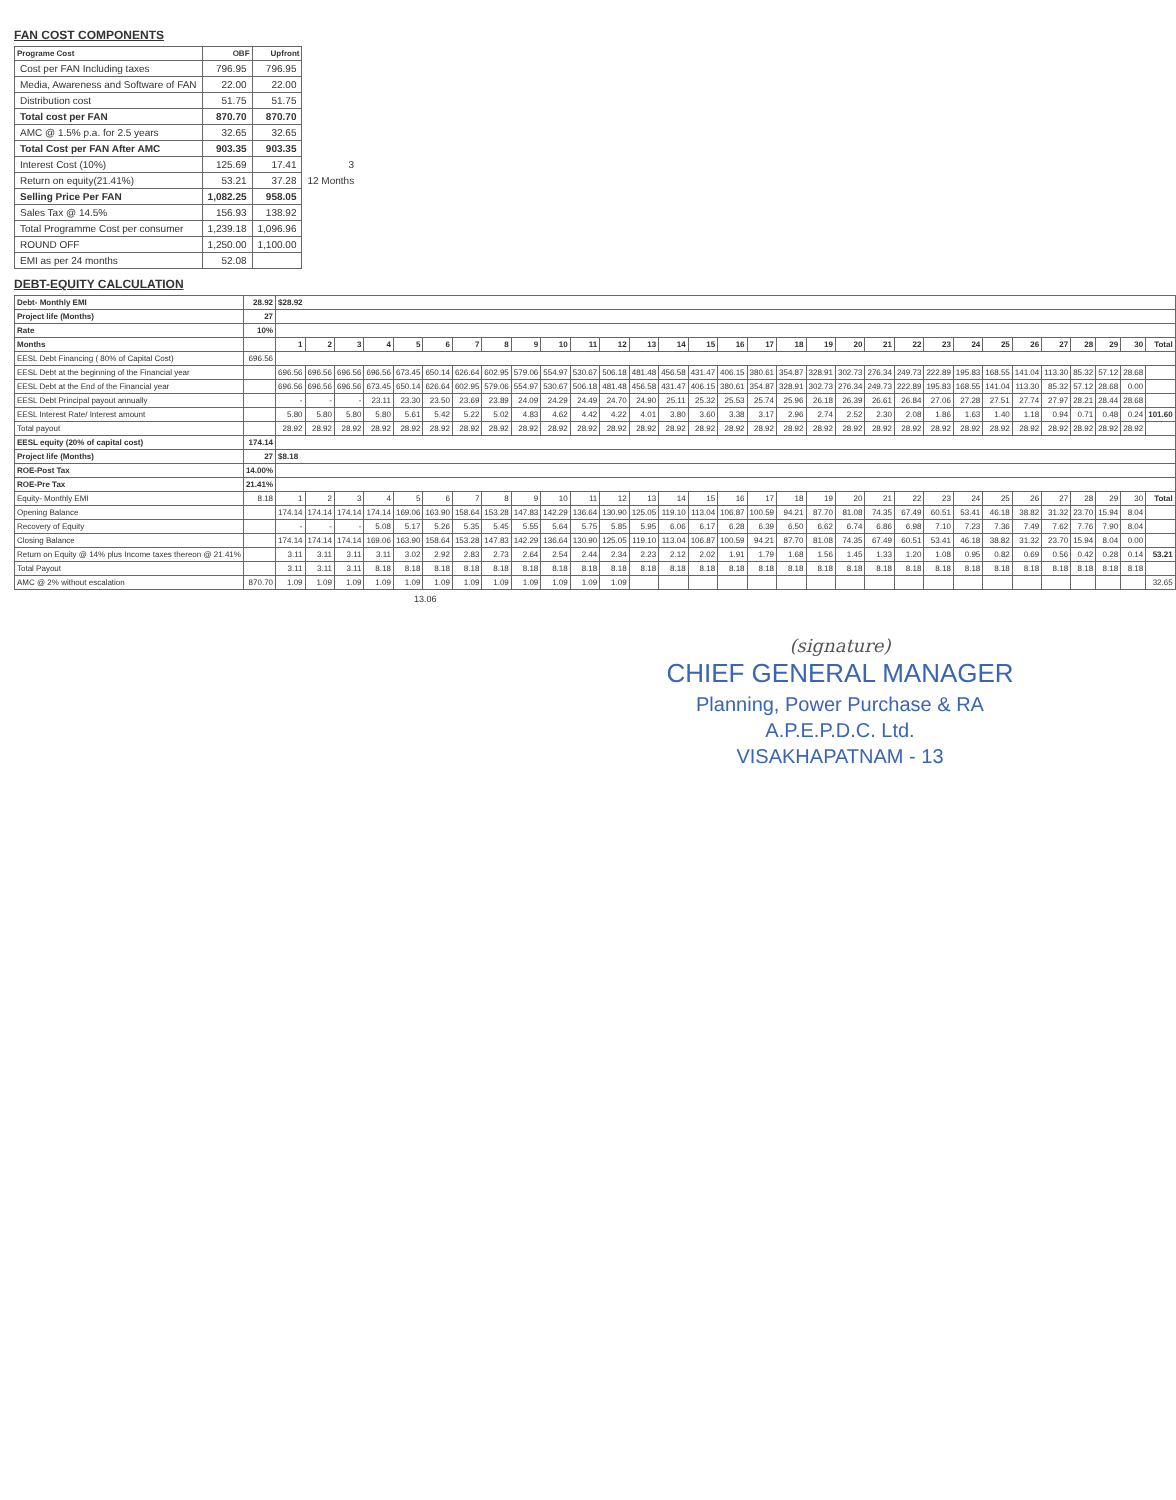FAN COST COMPONENTS
| Programe Cost | OBF | Upfront | |
| Cost per FAN Including taxes | 796.95 | 796.95 | |
| Media, Awareness and Software of FAN | 22.00 | 22.00 | |
| Distribution cost | 51.75 | 51.75 | |
| Total cost per FAN | 870.70 | 870.70 | |
| AMC @ 1.5% p.a. for 2.5 years | 32.65 | 32.65 | |
| Total Cost per FAN After AMC | 903.35 | 903.35 | |
| Interest Cost (10%) | 125.69 | 17.41 | 3 |
| Return on equity(21.41%) | 53.21 | 37.28 | 12 Months |
| Selling Price Per FAN | 1,082.25 | 958.05 | |
| Sales Tax @ 14.5% | 156.93 | 138.92 | |
| Total Programme Cost per consumer | 1,239.18 | 1,096.96 | |
| ROUND OFF | 1,250.00 | 1,100.00 | |
| EMI as per 24 months | 52.08 | | |
DEBT-EQUITY CALCULATION
| Debt- Monthly EMI | 28.92 | $28.92 | | | | | | | | | | | | | | | | | | | | | | | | | | | | | | |
| Project life (Months) | 27 | | | | | | | | | | | | | | | | | | | | | | | | | | | | | | | |
| Rate | 10% | | | | | | | | | | | | | | | | | | | | | | | | | | | | | | | |
| Months | | 1 | 2 | 3 | 4 | 5 | 6 | 7 | 8 | 9 | 10 | 11 | 12 | 13 | 14 | 15 | 16 | 17 | 18 | 19 | 20 | 21 | 22 | 23 | 24 | 25 | 26 | 27 | 28 | 29 | 30 | Total |
| EESL Debt Financing ( 80% of Capital Cost) | 696.56 | | | | | | | | | | | | | | | | | | | | | | | | | | | | | | | |
| EESL Debt at the beginning of the Financial year | | 696.56 | 696.56 | 696.56 | 696.56 | 673.45 | 650.14 | 626.64 | 602.95 | 579.06 | 554.97 | 530.67 | 506.18 | 481.48 | 456.58 | 431.47 | 406.15 | 380.61 | 354.87 | 328.91 | 302.73 | 276.34 | 249.73 | 222.89 | 195.83 | 168.55 | 141.04 | 113.30 | 85.32 | 57.12 | 28.68 | |
| EESL Debt at the End of the Financial year | | 696.56 | 696.56 | 696.56 | 673.45 | 650.14 | 626.64 | 602.95 | 579.06 | 554.97 | 530.67 | 506.18 | 481.48 | 456.58 | 431.47 | 406.15 | 380.61 | 354.87 | 328.91 | 302.73 | 276.34 | 249.73 | 222.89 | 195.83 | 168.55 | 141.04 | 113.30 | 85.32 | 57.12 | 28.68 | 0.00 | |
| EESL Debt Principal payout annually | | - | - | - | 23.11 | 23.30 | 23.50 | 23.69 | 23.89 | 24.09 | 24.29 | 24.49 | 24.70 | 24.90 | 25.11 | 25.32 | 25.53 | 25.74 | 25.96 | 26.18 | 26.39 | 26.61 | 26.84 | 27.06 | 27.28 | 27.51 | 27.74 | 27.97 | 28.21 | 28.44 | 28.68 | |
| EESL Interest Rate/ Interest amount | | 5.80 | 5.80 | 5.80 | 5.80 | 5.61 | 5.42 | 5.22 | 5.02 | 4.83 | 4.62 | 4.42 | 4.22 | 4.01 | 3.80 | 3.60 | 3.38 | 3.17 | 2.96 | 2.74 | 2.52 | 2.30 | 2.08 | 1.86 | 1.63 | 1.40 | 1.18 | 0.94 | 0.71 | 0.48 | 0.24 | 101.60 |
| Total payout | | 28.92 | 28.92 | 28.92 | 28.92 | 28.92 | 28.92 | 28.92 | 28.92 | 28.92 | 28.92 | 28.92 | 28.92 | 28.92 | 28.92 | 28.92 | 28.92 | 28.92 | 28.92 | 28.92 | 28.92 | 28.92 | 28.92 | 28.92 | 28.92 | 28.92 | 28.92 | 28.92 | 28.92 | 28.92 | 28.92 | |
| EESL equity (20% of capital cost) | 174.14 | | | | | | | | | | | | | | | | | | | | | | | | | | | | | | | |
| Project life (Months) | 27 | $8.18 | | | | | | | | | | | | | | | | | | | | | | | | | | | | | | |
| ROE-Post Tax | 14.00% | | | | | | | | | | | | | | | | | | | | | | | | | | | | | | | |
| ROE-Pre Tax | 21.41% | | | | | | | | | | | | | | | | | | | | | | | | | | | | | | | |
| Equity- Monthly EMI | 8.18 | 1 | 2 | 3 | 4 | 5 | 6 | 7 | 8 | 9 | 10 | 11 | 12 | 13 | 14 | 15 | 16 | 17 | 18 | 19 | 20 | 21 | 22 | 23 | 24 | 25 | 26 | 27 | 28 | 29 | 30 | Total |
| Opening Balance | | 174.14 | 174.14 | 174.14 | 174.14 | 169.06 | 163.90 | 158.64 | 153.28 | 147.83 | 142.29 | 136.64 | 130.90 | 125.05 | 119.10 | 113.04 | 106.87 | 100.59 | 94.21 | 87.70 | 81.08 | 74.35 | 67.49 | 60.51 | 53.41 | 46.18 | 38.82 | 31.32 | 23.70 | 15.94 | 8.04 | |
| Recovery of Equity | | - | - | - | 5.08 | 5.17 | 5.26 | 5.35 | 5.45 | 5.55 | 5.64 | 5.75 | 5.85 | 5.95 | 6.06 | 6.17 | 6.28 | 6.39 | 6.50 | 6.62 | 6.74 | 6.86 | 6.98 | 7.10 | 7.23 | 7.36 | 7.49 | 7.62 | 7.76 | 7.90 | 8.04 | |
| Closing Balance | | 174.14 | 174.14 | 174.14 | 169.06 | 163.90 | 158.64 | 153.28 | 147.83 | 142.29 | 136.64 | 130.90 | 125.05 | 119.10 | 113.04 | 106.87 | 100.59 | 94.21 | 87.70 | 81.08 | 74.35 | 67.49 | 60.51 | 53.41 | 46.18 | 38.82 | 31.32 | 23.70 | 15.94 | 8.04 | 0.00 | |
| Return on Equity @ 14% plus Income taxes thereon @ 21.41% | | 3.11 | 3.11 | 3.11 | 3.11 | 3.02 | 2.92 | 2.83 | 2.73 | 2.64 | 2.54 | 2.44 | 2.34 | 2.23 | 2.12 | 2.02 | 1.91 | 1.79 | 1.68 | 1.56 | 1.45 | 1.33 | 1.20 | 1.08 | 0.95 | 0.82 | 0.69 | 0.56 | 0.42 | 0.28 | 0.14 | 53.21 |
| Total Payout | | 3.11 | 3.11 | 3.11 | 8.18 | 8.18 | 8.18 | 8.18 | 8.18 | 8.18 | 8.18 | 8.18 | 8.18 | 8.18 | 8.18 | 8.18 | 8.18 | 8.18 | 8.18 | 8.18 | 8.18 | 8.18 | 8.18 | 8.18 | 8.18 | 8.18 | 8.18 | 8.18 | 8.18 | 8.18 | 8.18 | |
| AMC @ 2% without escalation | 870.70 | 1.09 | 1.09 | 1.09 | 1.09 | 1.09 | 1.09 | 1.09 | 1.09 | 1.09 | 1.09 | 1.09 | 1.09 | | | | | | | | | | | | | | | | | | | 32.65 |
13.06
(signature)
CHIEF GENERAL MANAGER
Planning, Power Purchase & RA
A.P.E.P.D.C. Ltd.
VISAKHAPATNAM - 13